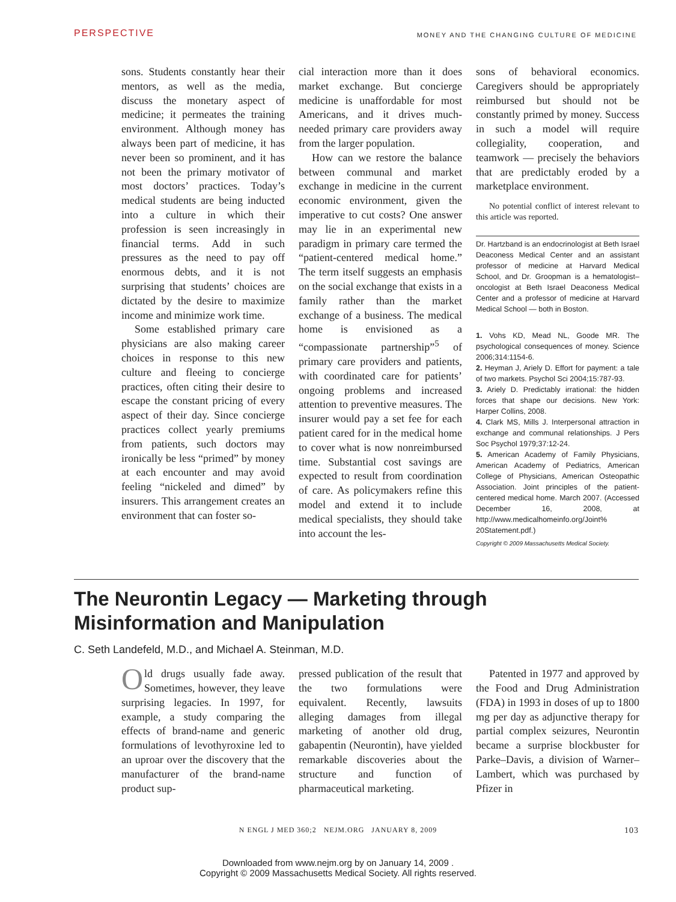PERSPECTIVE
MONEY AND THE CHANGING CULTURE OF MEDICINE
sons. Students constantly hear their mentors, as well as the media, discuss the monetary aspect of medicine; it permeates the training environment. Although money has always been part of medicine, it has never been so prominent, and it has not been the primary motivator of most doctors’ practices. Today’s medical students are being inducted into a culture in which their profession is seen increasingly in financial terms. Add in such pressures as the need to pay off enormous debts, and it is not surprising that students’ choices are dictated by the desire to maximize income and minimize work time.
Some established primary care physicians are also making career choices in response to this new culture and fleeing to concierge practices, often citing their desire to escape the constant pricing of every aspect of their day. Since concierge practices collect yearly premiums from patients, such doctors may ironically be less “primed” by money at each encounter and may avoid feeling “nickeled and dimed” by insurers. This arrangement creates an environment that can foster so-
cial interaction more than it does market exchange. But concierge medicine is unaffordable for most Americans, and it drives much-needed primary care providers away from the larger population.
How can we restore the balance between communal and market exchange in medicine in the current economic environment, given the imperative to cut costs? One answer may lie in an experimental new paradigm in primary care termed the “patient-centered medical home.” The term itself suggests an emphasis on the social exchange that exists in a family rather than the market exchange of a business. The medical home is envisioned as a “compassionate partnership”<sup>5</sup> of primary care providers and patients, with coordinated care for patients’ ongoing problems and increased attention to preventive measures. The insurer would pay a set fee for each patient cared for in the medical home to cover what is now nonreimbursed time. Substantial cost savings are expected to result from coordination of care. As policymakers refine this model and extend it to include medical specialists, they should take into account the les-
sons of behavioral economics. Caregivers should be appropriately reimbursed but should not be constantly primed by money. Success in such a model will require collegiality, cooperation, and teamwork — precisely the behaviors that are predictably eroded by a marketplace environment.
No potential conflict of interest relevant to this article was reported.
Dr. Hartzband is an endocrinologist at Beth Israel Deaconess Medical Center and an assistant professor of medicine at Harvard Medical School, and Dr. Groopman is a hematologist–oncologist at Beth Israel Deaconess Medical Center and a professor of medicine at Harvard Medical School — both in Boston.
1. Vohs KD, Mead NL, Goode MR. The psychological consequences of money. Science 2006;314:1154-6.
2. Heyman J, Ariely D. Effort for payment: a tale of two markets. Psychol Sci 2004;15:787-93.
3. Ariely D. Predictably irrational: the hidden forces that shape our decisions. New York: Harper Collins, 2008.
4. Clark MS, Mills J. Interpersonal attraction in exchange and communal relationships. J Pers Soc Psychol 1979;37:12-24.
5. American Academy of Family Physicians, American Academy of Pediatrics, American College of Physicians, American Osteopathic Association. Joint principles of the patient-centered medical home. March 2007. (Accessed December 16, 2008, at http://www.medicalhomeinfo.org/Joint% 20Statement.pdf.)
Copyright © 2009 Massachusetts Medical Society.
The Neurontin Legacy — Marketing through Misinformation and Manipulation
C. Seth Landefeld, M.D., and Michael A. Steinman, M.D.
Old drugs usually fade away. Sometimes, however, they leave surprising legacies. In 1997, for example, a study comparing the effects of brand-name and generic formulations of levothyroxine led to an uproar over the discovery that the manufacturer of the brand-name product sup-
pressed publication of the result that the two formulations were equivalent. Recently, lawsuits alleging damages from illegal marketing of another old drug, gabapentin (Neurontin), have yielded remarkable discoveries about the structure and function of pharmaceutical marketing.
Patented in 1977 and approved by the Food and Drug Administration (FDA) in 1993 in doses of up to 1800 mg per day as adjunctive therapy for partial complex seizures, Neurontin became a surprise blockbuster for Parke–Davis, a division of Warner–Lambert, which was purchased by Pfizer in
N ENGL J MED 360;2 NEJM.ORG JANUARY 8, 2009 103
Downloaded from www.nejm.org by on January 14, 2009 .
Copyright © 2009 Massachusetts Medical Society. All rights reserved.